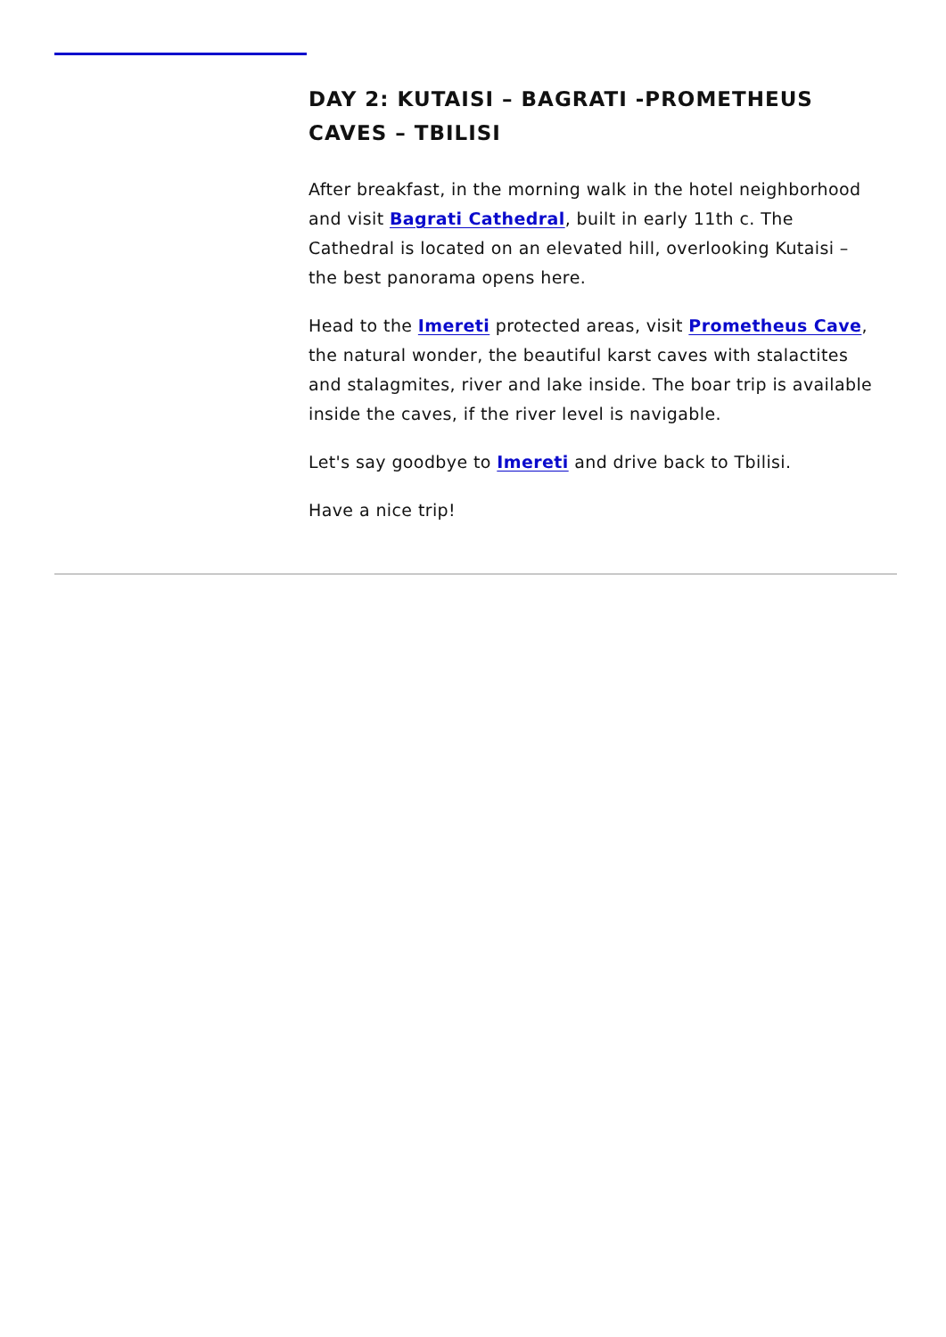DAY 2: KUTAISI – BAGRATI -PROMETHEUS CAVES – TBILISI
After breakfast, in the morning walk in the hotel neighborhood and visit Bagrati Cathedral, built in early 11th c. The Cathedral is located on an elevated hill, overlooking Kutaisi – the best panorama opens here.
Head to the Imereti protected areas, visit Prometheus Cave, the natural wonder, the beautiful karst caves with stalactites and stalagmites, river and lake inside. The boar trip is available inside the caves, if the river level is navigable.
Let's say goodbye to Imereti and drive back to Tbilisi.
Have a nice trip!